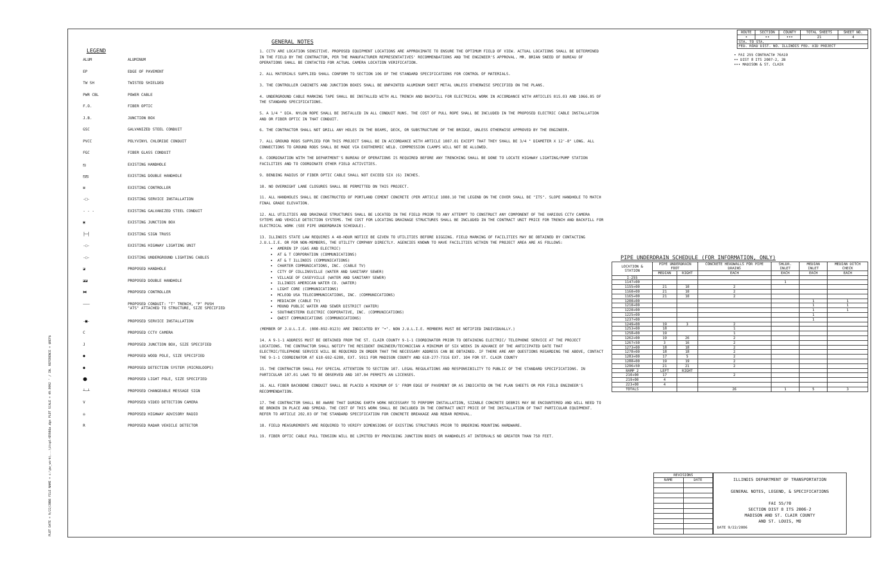PLOT DATE = 9/22/2006 FILE NAME = c:\pw_work\...\itsplr05986a.dgn PLOT SCALE = 49.9992 ' / IN. REFERENCE = $REF$
LEGEND
ALUM ALUMINUM
EP EDGE OF PAVEMENT
TW SH TWISTED SHIELDED
PWR CBL POWER CABLE
F.O. FIBER OPTIC
J.B. JUNCTION BOX
GSC GALVANIZED STEEL CONDUIT
PVCC POLYVINYL CHLORIDE CONDUIT
FGC FIBER GLASS CONDUIT
⧅ EXISTING HANDHOLE
⧅⧅ EXISTING DOUBLE HANDHOLE
⊠ EXISTING CONTROLLER
-□- EXISTING SERVICE INSTALLATION
- - - EXISTING GALVANIZED STEEL CONDUIT
▣ EXISTING JUNCTION BOX
├─┤ EXISTING SIGN TRUSS
-○- EXISTING HIGHWAY LIGHTING UNIT
-○- EXISTING UNDERGROUND LIGHTING CABLES
◪ PROPOSED HANDHOLE
◪◪ PROPOSED DOUBLE HANDHOLE
⧓ PROPOSED CONTROLLER
——— PROPOSED CONDUIT: "T" TRENCH, "P" PUSH
"ATS" ATTACHED TO STRUCTURE, SIZE SPECIFIED
-■- PROPOSED SERVICE INSTALLATION
C PROPOSED CCTV CAMERA
J PROPOSED JUNCTION BOX, SIZE SPECIFIED
● PROPOSED WOOD POLE, SIZE SPECIFIED
● PROPOSED DETECTION SYSTEM (MICROLOOPS)
⬤ PROPOSED LIGHT POLE, SIZE SPECIFIED
┴─┴ PROPOSED CHANGEABLE MESSAGE SIGN
V PROPOSED VIDEO DETECTION CAMERA
◎ PROPOSED HIGHWAY ADVISORY RADIO
R PROPOSED RADAR VEHICLE DETECTOR
GENERAL NOTES
1. CCTV ARE LOCATION SENSITIVE. PROPOSED EQUIPMENT LOCATIONS ARE APPROXIMATE TO ENSURE THE OPTIMUM FIELD OF VIEW. ACTUAL LOCATIONS SHALL BE DETERMINED IN THE FIELD BY THE CONTRACTOR, PER THE MANUFACTURER REPRESENTATIVES' RECOMMENDATIONS AND THE ENGINEER'S APPROVAL. MR. BRIAN SNEED OF BUREAU OF OPERATIONS SHALL BE CONTACTED FOR ACTUAL CAMERA LOCATION VERIFICATION.
2. ALL MATERIALS SUPPLIED SHALL CONFORM TO SECTION 106 OF THE STANDARD SPECIFICATIONS FOR CONTROL OF MATERIALS.
3. THE CONTROLLER CABINETS AND JUNCTION BOXES SHALL BE UNPAINTED ALUMINUM SHEET METAL UNLESS OTHERWISE SPECIFIED ON THE PLANS.
4. UNDERGROUND CABLE MARKING TAPE SHALL BE INSTALLED WITH ALL TRENCH AND BACKFILL FOR ELECTRICAL WORK IN ACCORDANCE WITH ARTICLES 815.03 AND 1066.05 OF THE STANDARD SPECIFICATIONS.
5. A 1/4 " DIA. NYLON ROPE SHALL BE INSTALLED IN ALL CONDUIT RUNS. THE COST OF PULL ROPE SHALL BE INCLUDED IN THE PROPOSED ELECTRIC CABLE INSTALLATION AND OR FIBER OPTIC IN THAT CONDUIT.
6. THE CONTRACTOR SHALL NOT DRILL ANY HOLES IN THE BEAMS, DECK, OR SUBSTRUCTURE OF THE BRIDGE, UNLESS OTHERWISE APPROVED BY THE ENGINEER.
7. ALL GROUND RODS SUPPLIED FOR THIS PROJECT SHALL BE IN ACCORDANCE WITH ARTICLE 1087.01 EXCEPT THAT THEY SHALL BE 3/4 " DIAMETER X 12'-0" LONG. ALL CONNECTIONS TO GROUND RODS SHALL BE MADE VIA EXOTHERMIC WELD. COMPRESSION CLAMPS WILL NOT BE ALLOWED.
8. COORDINATION WITH THE DEPARTMENT'S BUREAU OF OPERATIONS IS REQUIRED BEFORE ANY TRENCHING SHALL BE DONE TO LOCATE HIGHWAY LIGHTING/PUMP STATION FACILITIES AND TO COORDINATE OTHER FIELD ACTIVITIES.
9. BENDING RADIUS OF FIBER OPTIC CABLE SHALL NOT EXCEED SIX (6) INCHES.
10. NO OVERNIGHT LANE CLOSURES SHALL BE PERMITTED ON THIS PROJECT.
11. ALL HANDHOLES SHALL BE CONSTRUCTED OF PORTLAND CEMENT CONCRETE (PER ARTICLE 1088.10 THE LEGEND ON THE COVER SHALL BE "ITS". SLOPE HANDHOLE TO MATCH FINAL GRADE ELEVATION.
12. ALL UTILITIES AND DRAINAGE STRUCTURES SHALL BE LOCATED IN THE FIELD PRIOR TO ANY ATTEMPT TO CONSTRUCT ANY COMPONENT OF THE VARIOUS CCTV CAMERA SYTEMS AND VEHICLE DETECTION SYSTEMS. THE COST FOR LOCATING DRAINAGE STRUCTURES SHALL BE INCLUDED IN THE CONTRACT UNIT PRICE FOR TRENCH AND BACKFILL FOR ELECTRICAL WORK (SEE PIPE UNDERDRAIN SCHEDULE).
13. ILLINOIS STATE LAW REQUIRES A 48-HOUR NOTICE BE GIVEN TO UTILITIES BEFORE DIGGING. FIELD MARKING OF FACILITIES MAY BE OBTAINED BY CONTACTING J.U.L.I.E. OR FOR NON-MEMBERS, THE UTILITY COMPANY DIRECTLY. AGENCIES KNOWN TO HAVE FACILITIES WITHIN THE PROJECT AREA ARE AS FOLLOWS:
AMEREN IP (GAS AND ELECTRIC)
AT & T CORPORATION (COMMUNICATIONS)
AT & T ILLINOIS (COMMUNICATIONS)
CHARTER COMMUNICATIONS, INC. (CABLE TV)
CITY OF COLLINSVILLE (WATER AND SANITARY SEWER)
VILLAGE OF CASEYVILLE (WATER AND SANITARY SEWER)
ILLINOIS AMERICAN WATER CO. (WATER)
LIGHT CORE (COMMUNICATIONS)
MCLEOD USA TELECOMMUNICATIONS, INC. (COMMUNICATIONS)
MEDIACOM (CABLE TV)
MOUND PUBLIC WATER AND SEWER DISTRICT (WATER)
SOUTHWESTERN ELECTRIC COOPERATIVE, INC. (COMMUNICATIONS)
QWEST COMMUNICATIONS (COMMUNICATIONS)
(MEMBER OF J.U.L.I.E. (800-892-0123) ARE INDICATED BY "•". NON J.U.L.I.E. MEMBERS MUST BE NOTIFIED INDIVIDUALLY.)
14. A 9-1-1 ADDRESS MUST BE OBTAINED FROM THE ST. CLAIR COUNTY 9-1-1 COORDINATOR PRIOR TO OBTAINING ELECTRIC/ TELEPHONE SERVICE AT THE PROJECT LOCATIONS. THE CONTRACTOR SHALL NOTIFY THE RESIDENT ENGINEER/TECHNICIAN A MINIMUM OF SIX WEEKS IN ADVANCE OF THE ANTICIPATED DATE THAT ELECTRIC/TELEPHONE SERVICE WILL BE REQUIRED IN ORDER THAT THE NECESSARY ADDRESS CAN BE OBTAINED. IF THERE ARE ANY QUESTIONS REGARDING THE ABOVE, CONTACT THE 9-1-1 COORDINATOR AT 618-692-6200, EXT. 5911 FOR MADISON COUNTY AND 618-277-7316 EXT. 104 FOR ST. CLAIR COUNTY
15. THE CONTRACTOR SHALL PAY SPECIAL ATTENTION TO SECTION 107. LEGAL REGULATIONS AND RESPONSIBILITY TO PUBLIC OF THE STANDARD SPECIFICATIONS. IN PARTICULAR 107.01 LAWS TO BE OBSERVED AND 107.04 PERMITS AN LICENSES.
16. ALL FIBER BACKBONE CONDUIT SHALL BE PLACED A MINIMUM OF 5' FROM EDGE OF PAVEMENT OR AS INDICATED ON THE PLAN SHEETS OR PER FIELD ENGINEER'S RECOMMENDATION.
17. THE CONTRACTOR SHALL BE AWARE THAT DURING EARTH WORK NECESSARY TO PERFORM INSTALLATION, SIZABLE CONCRETE DEBRIS MAY BE ENCOUNTERED AND WILL NEED TO BE BROKEN IN PLACE AND SPREAD. THE COST OF THIS WORK SHALL BE INCLUDED IN THE CONTRACT UNIT PRICE OF THE INSTALLATION OF THAT PARTICULAR EQUIPMENT. REFER TO ARTICLE 202.03 OF THE STANDARD SPECIFICATION FOR CONCRETE BREAKAGE AND REBAR REMOVAL.
18. FIELD MEASUREMENTS ARE REQUIRED TO VERIFY DIMENSIONS OF EXISTING STRUCTURES PRIOR TO ORDERING MOUNTING HARDWARE.
19. FIBER OPTIC CABLE PULL TENSION WILL BE LIMITED BY PROVIDING JUNCTION BOXES OR HANDHOLES AT INTERVALS NO GREATER THAN 750 FEET.
| ROUTE | SECTION | COUNTY | TOTAL SHEETS | SHEET NO. |
| --- | --- | --- | --- | --- |
| • | •• | ••• | 21 | 4 |
| STA. TO STA. | | | | |
| FED. ROAD DIST. NO. ILLINOIS FED. AID PROJECT | | | | |
• FAI 255 CONTRACT# 76A19
•• DIST 8 ITS 2007-2, 2B
••• MADISON & ST. CLAIR
PIPE UNDERDRAIN SCHEDULE (FOR INFORMATION, ONLY)
| LOCATION & STATION | PIPE UNDERDRAIN FOOT | | CONCRETE HEADWALLS FOR PIPE DRAINS | SHLDR. INLET | MEDIAN INLET | MEDIAN DITCH CHECK |
| --- | --- | --- | --- | --- | --- | --- |
| | MEDIAN | RIGHT | EACH | EACH | EACH | EACH |
| I-255 | | | | | | |
| 1147+00 | | | | 1 | | |
| 1155+00 | 21 | 10 | 2 | | | |
| 1160+00 | 21 | 10 | 2 | | | |
| 1165+00 | 21 | 10 | 2 | | | |
| 1200+00 | | | | | 1 | 1 |
| 1210+00 | | | | | 1 | 1 |
| 1220+00 | | | | | 1 | 1 |
| 1225+00 | | | | | 1 | |
| 1237+00 | | | | | 1 | |
| 1249+00 | 19 | 3 | 2 | | | |
| 1253+00 | 18 | | 1 | | | |
| 1258+00 | 19 | | 1 | | | |
| 1262+00 | 19 | 26 | 2 | | | |
| 1267+50 | 3 | 16 | 2 | | | |
| 1273+00 | 18 | 18 | 2 | | | |
| 1278+00 | 18 | 18 | 2 | | | |
| 1283+00 | 17 | 5 | 2 | | | |
| 1288+00 | 19 | 19 | 2 | | | |
| 1296+50 | 21 | 21 | 2 | | | |
| RAMP 2 | LEFT | RIGHT | | | | |
| 210+00 | 17 | | 2 | | | |
| 219+00 | 4 | | | | | |
| 223+00 | 4 | | | | | |
| TOTALS | | | 26 | 1 | 5 | 3 |
| REVISIONS | |
| --- | --- |
| NAME | DATE |
ILLINOIS DEPARTMENT OF TRANSPORTATION
GENERAL NOTES, LEGEND, & SPECIFICATIONS
FAI 55/70
SECTION DIST 8 ITS 2006-2
MADISON AND ST. CLAIR COUNTY
AND ST. LOUIS, MO
DATE 9/22/2006